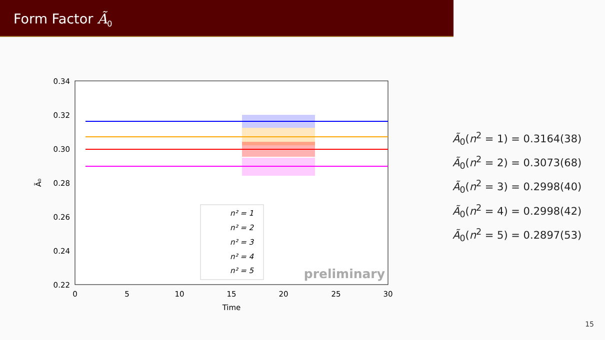Form Factor Ã<sub>0</sub>
0.34
0.32
0.30
0.28
0.26
0.24
0.22
0
5
10
15
20
25
30
Time
Ã₀
n² = 1
n² = 2
n² = 3
n² = 4
n² = 5
preliminary
Ã<sub>0</sub>(n<sup>2</sup> = 1) = 0.3164(38)
Ã<sub>0</sub>(n<sup>2</sup> = 2) = 0.3073(68)
Ã<sub>0</sub>(n<sup>2</sup> = 3) = 0.2998(40)
Ã<sub>0</sub>(n<sup>2</sup> = 4) = 0.2998(42)
Ã<sub>0</sub>(n<sup>2</sup> = 5) = 0.2897(53)
15